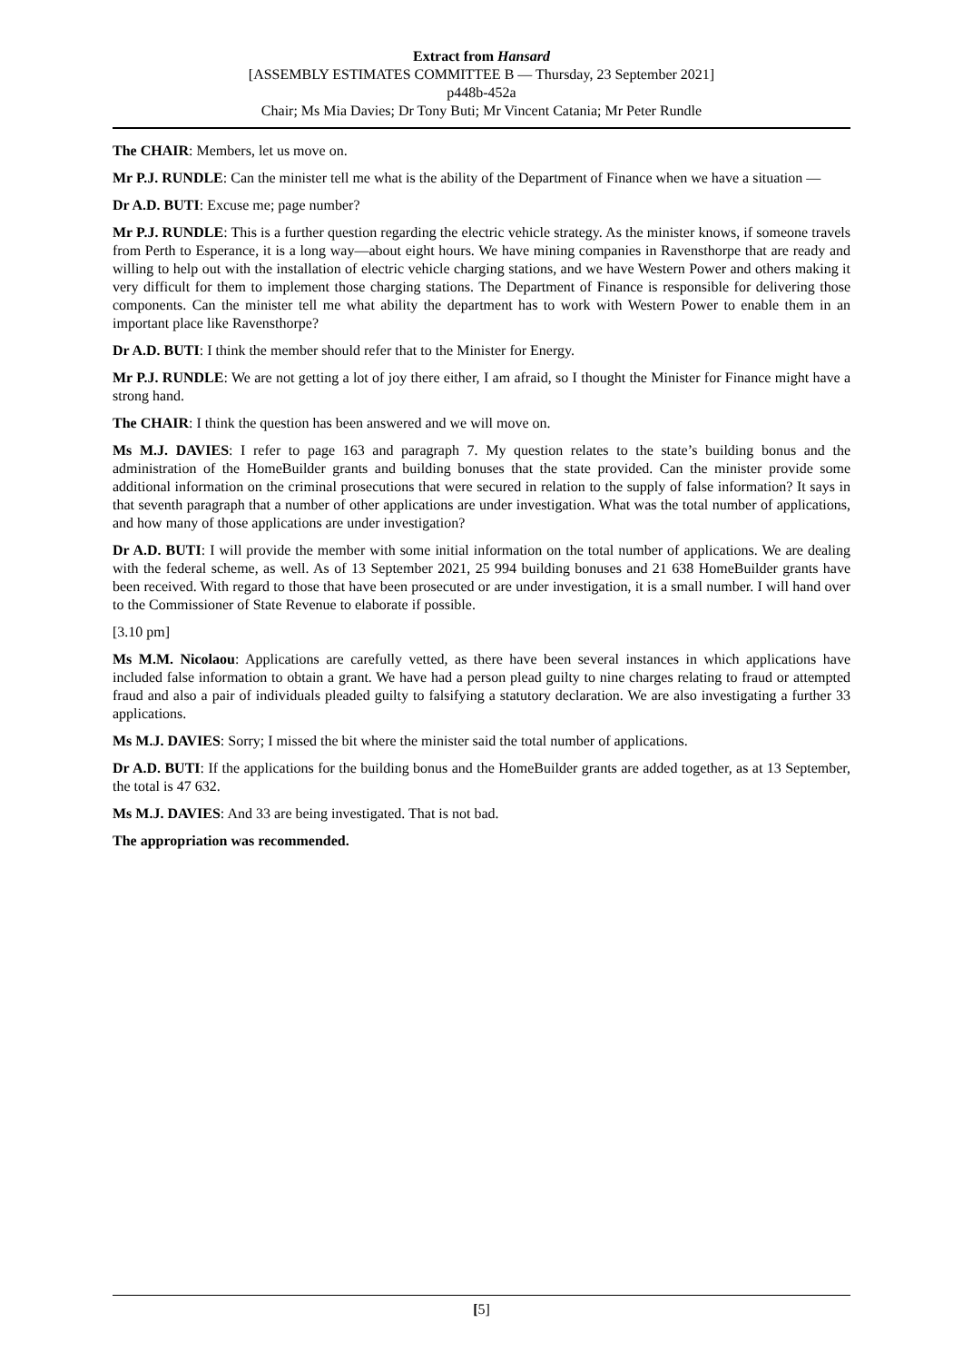Extract from Hansard
[ASSEMBLY ESTIMATES COMMITTEE B — Thursday, 23 September 2021]
p448b-452a
Chair; Ms Mia Davies; Dr Tony Buti; Mr Vincent Catania; Mr Peter Rundle
The CHAIR: Members, let us move on.
Mr P.J. RUNDLE: Can the minister tell me what is the ability of the Department of Finance when we have a situation —
Dr A.D. BUTI: Excuse me; page number?
Mr P.J. RUNDLE: This is a further question regarding the electric vehicle strategy. As the minister knows, if someone travels from Perth to Esperance, it is a long way—about eight hours. We have mining companies in Ravensthorpe that are ready and willing to help out with the installation of electric vehicle charging stations, and we have Western Power and others making it very difficult for them to implement those charging stations. The Department of Finance is responsible for delivering those components. Can the minister tell me what ability the department has to work with Western Power to enable them in an important place like Ravensthorpe?
Dr A.D. BUTI: I think the member should refer that to the Minister for Energy.
Mr P.J. RUNDLE: We are not getting a lot of joy there either, I am afraid, so I thought the Minister for Finance might have a strong hand.
The CHAIR: I think the question has been answered and we will move on.
Ms M.J. DAVIES: I refer to page 163 and paragraph 7. My question relates to the state’s building bonus and the administration of the HomeBuilder grants and building bonuses that the state provided. Can the minister provide some additional information on the criminal prosecutions that were secured in relation to the supply of false information? It says in that seventh paragraph that a number of other applications are under investigation. What was the total number of applications, and how many of those applications are under investigation?
Dr A.D. BUTI: I will provide the member with some initial information on the total number of applications. We are dealing with the federal scheme, as well. As of 13 September 2021, 25 994 building bonuses and 21 638 HomeBuilder grants have been received. With regard to those that have been prosecuted or are under investigation, it is a small number. I will hand over to the Commissioner of State Revenue to elaborate if possible.
[3.10 pm]
Ms M.M. Nicolaou: Applications are carefully vetted, as there have been several instances in which applications have included false information to obtain a grant. We have had a person plead guilty to nine charges relating to fraud or attempted fraud and also a pair of individuals pleaded guilty to falsifying a statutory declaration. We are also investigating a further 33 applications.
Ms M.J. DAVIES: Sorry; I missed the bit where the minister said the total number of applications.
Dr A.D. BUTI: If the applications for the building bonus and the HomeBuilder grants are added together, as at 13 September, the total is 47 632.
Ms M.J. DAVIES: And 33 are being investigated. That is not bad.
The appropriation was recommended.
[5]